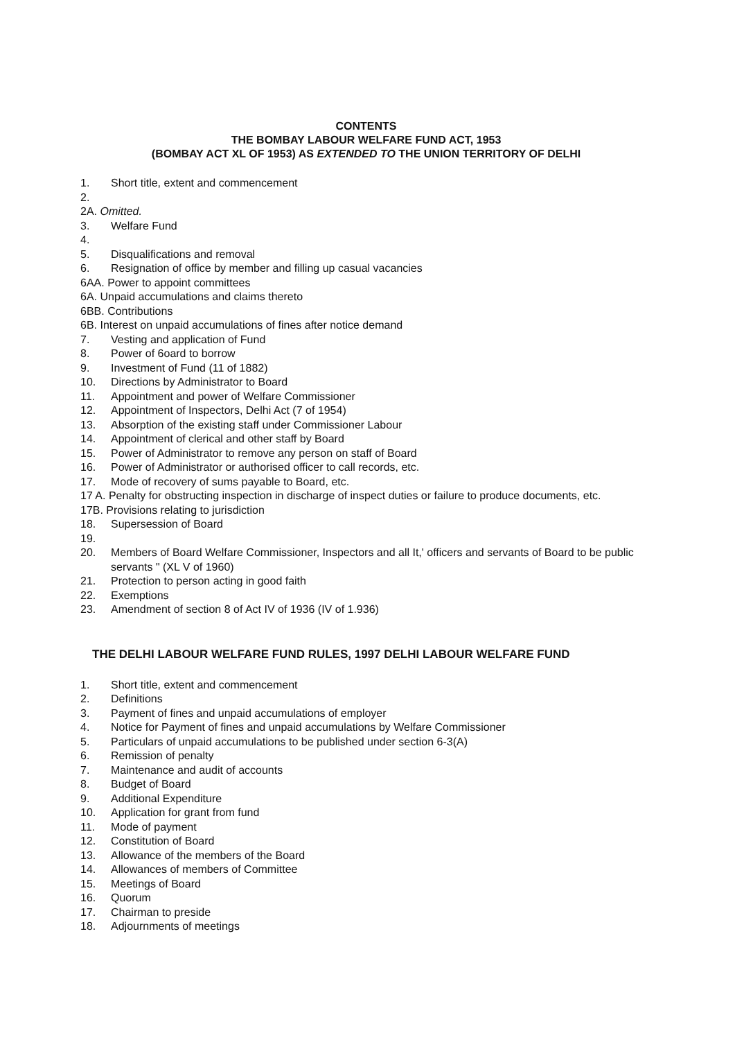CONTENTS
THE BOMBAY LABOUR WELFARE FUND ACT, 1953
(BOMBAY ACT XL OF 1953) AS EXTENDED TO THE UNION TERRITORY OF DELHI
1. Short title, extent and commencement
2.
2A. Omitted.
3. Welfare Fund
4.
5. Disqualifications and removal
6. Resignation of office by member and filling up casual vacancies
6AA. Power to appoint committees
6A. Unpaid accumulations and claims thereto
6BB. Contributions
6B. Interest on unpaid accumulations of fines after notice demand
7. Vesting and application of Fund
8. Power of 6oard to borrow
9. Investment of Fund (11 of 1882)
10. Directions by Administrator to Board
11. Appointment and power of Welfare Commissioner
12. Appointment of Inspectors, Delhi Act (7 of 1954)
13. Absorption of the existing staff under Commissioner Labour
14. Appointment of clerical and other staff by Board
15. Power of Administrator to remove any person on staff of Board
16. Power of Administrator or authorised officer to call records, etc.
17. Mode of recovery of sums payable to Board, etc.
17 A. Penalty for obstructing inspection in discharge of inspect duties or failure to produce documents, etc.
17B. Provisions relating to jurisdiction
18. Supersession of Board
19.
20. Members of Board Welfare Commissioner, Inspectors and all It,' officers and servants of Board to be public servants " (XL V of 1960)
21. Protection to person acting in good faith
22. Exemptions
23. Amendment of section 8 of Act IV of 1936 (IV of 1.936)
THE DELHI LABOUR WELFARE FUND RULES, 1997 DELHI LABOUR WELFARE FUND
1. Short title, extent and commencement
2. Definitions
3. Payment of fines and unpaid accumulations of employer
4. Notice for Payment of fines and unpaid accumulations by Welfare Commissioner
5. Particulars of unpaid accumulations to be published under section 6-3(A)
6. Remission of penalty
7. Maintenance and audit of accounts
8. Budget of Board
9. Additional Expenditure
10. Application for grant from fund
11. Mode of payment
12. Constitution of Board
13. Allowance of the members of the Board
14. Allowances of members of Committee
15. Meetings of Board
16. Quorum
17. Chairman to preside
18. Adjournments of meetings